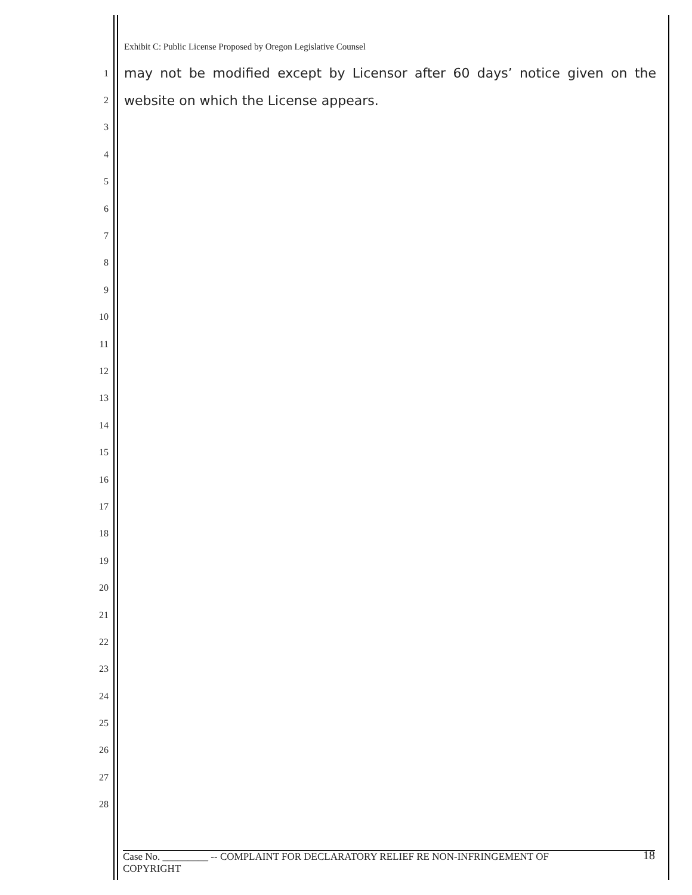Exhibit C: Public License Proposed by Oregon Legislative Counsel
1 may not be modified except by Licensor after 60 days’ notice given on the
2 website on which the License appears.
3
4
5
6
7
8
9
10
11
12
13
14
15
16
17
18
19
20
21
22
23
24
25
26
27
28
Case No. _________ -- COMPLAINT FOR DECLARATORY RELIEF RE NON-INFRINGEMENT OF
COPYRIGHT
18